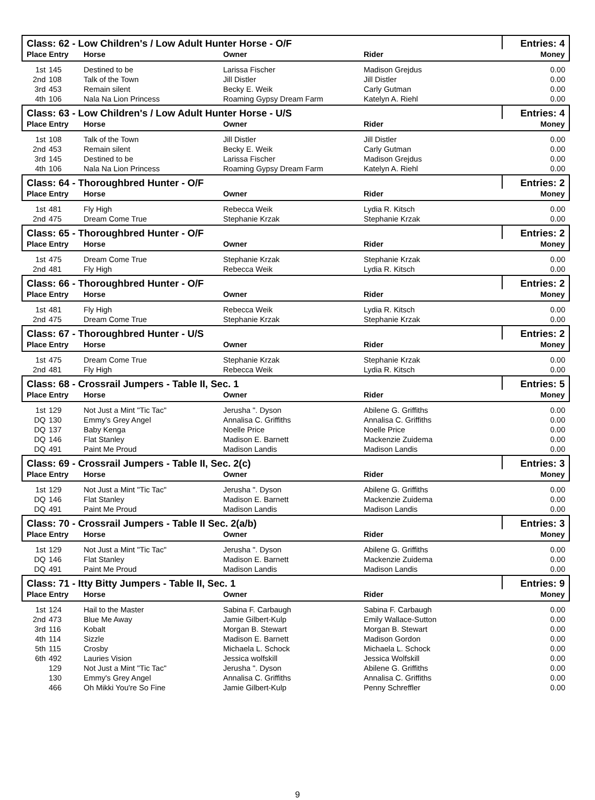| Class: 62 - Low Children's / Low Adult Hunter Horse - O/F | | | | | Entries: 4 |
| Place Entry | | Horse | Owner | Rider | Money |
| 1st | 145 | Destined to be | Larissa Fischer | Madison Grejdus | 0.00 |
| 2nd | 108 | Talk of the Town | Jill Distler | Jill Distler | 0.00 |
| 3rd | 453 | Remain silent | Becky E. Weik | Carly Gutman | 0.00 |
| 4th | 106 | Nala Na Lion Princess | Roaming Gypsy Dream Farm | Katelyn A. Riehl | 0.00 |
| Class: 63 - Low Children's / Low Adult Hunter Horse - U/S | | | | | Entries: 4 |
| Place Entry | | Horse | Owner | Rider | Money |
| 1st | 108 | Talk of the Town | Jill Distler | Jill Distler | 0.00 |
| 2nd | 453 | Remain silent | Becky E. Weik | Carly Gutman | 0.00 |
| 3rd | 145 | Destined to be | Larissa Fischer | Madison Grejdus | 0.00 |
| 4th | 106 | Nala Na Lion Princess | Roaming Gypsy Dream Farm | Katelyn A. Riehl | 0.00 |
| Class: 64 - Thoroughbred Hunter - O/F | | | | | Entries: 2 |
| Place Entry | | Horse | Owner | Rider | Money |
| 1st | 481 | Fly High | Rebecca Weik | Lydia R. Kitsch | 0.00 |
| 2nd | 475 | Dream Come True | Stephanie Krzak | Stephanie Krzak | 0.00 |
| Class: 65 - Thoroughbred Hunter - O/F | | | | | Entries: 2 |
| Place Entry | | Horse | Owner | Rider | Money |
| 1st | 475 | Dream Come True | Stephanie Krzak | Stephanie Krzak | 0.00 |
| 2nd | 481 | Fly High | Rebecca Weik | Lydia R. Kitsch | 0.00 |
| Class: 66 - Thoroughbred Hunter - O/F | | | | | Entries: 2 |
| Place Entry | | Horse | Owner | Rider | Money |
| 1st | 481 | Fly High | Rebecca Weik | Lydia R. Kitsch | 0.00 |
| 2nd | 475 | Dream Come True | Stephanie Krzak | Stephanie Krzak | 0.00 |
| Class: 67 - Thoroughbred Hunter - U/S | | | | | Entries: 2 |
| Place Entry | | Horse | Owner | Rider | Money |
| 1st | 475 | Dream Come True | Stephanie Krzak | Stephanie Krzak | 0.00 |
| 2nd | 481 | Fly High | Rebecca Weik | Lydia R. Kitsch | 0.00 |
| Class: 68 - Crossrail Jumpers - Table II, Sec. 1 | | | | | Entries: 5 |
| Place Entry | | Horse | Owner | Rider | Money |
| 1st | 129 | Not Just a Mint "Tic Tac" | Jerusha ". Dyson | Abilene G. Griffiths | 0.00 |
| DQ | 130 | Emmy's Grey Angel | Annalisa C. Griffiths | Annalisa C. Griffiths | 0.00 |
| DQ | 137 | Baby Kenga | Noelle Price | Noelle Price | 0.00 |
| DQ | 146 | Flat Stanley | Madison E. Barnett | Mackenzie Zuidema | 0.00 |
| DQ | 491 | Paint Me Proud | Madison Landis | Madison Landis | 0.00 |
| Class: 69 - Crossrail Jumpers - Table II, Sec. 2(c) | | | | | Entries: 3 |
| Place Entry | | Horse | Owner | Rider | Money |
| 1st | 129 | Not Just a Mint "Tic Tac" | Jerusha ". Dyson | Abilene G. Griffiths | 0.00 |
| DQ | 146 | Flat Stanley | Madison E. Barnett | Mackenzie Zuidema | 0.00 |
| DQ | 491 | Paint Me Proud | Madison Landis | Madison Landis | 0.00 |
| Class: 70 - Crossrail Jumpers - Table II Sec. 2(a/b) | | | | | Entries: 3 |
| Place Entry | | Horse | Owner | Rider | Money |
| 1st | 129 | Not Just a Mint "Tic Tac" | Jerusha ". Dyson | Abilene G. Griffiths | 0.00 |
| DQ | 146 | Flat Stanley | Madison E. Barnett | Mackenzie Zuidema | 0.00 |
| DQ | 491 | Paint Me Proud | Madison Landis | Madison Landis | 0.00 |
| Class: 71 - Itty Bitty Jumpers - Table II, Sec. 1 | | | | | Entries: 9 |
| Place Entry | | Horse | Owner | Rider | Money |
| 1st | 124 | Hail to the Master | Sabina F. Carbaugh | Sabina F. Carbaugh | 0.00 |
| 2nd | 473 | Blue Me Away | Jamie Gilbert-Kulp | Emily Wallace-Sutton | 0.00 |
| 3rd | 116 | Kobalt | Morgan B. Stewart | Morgan B. Stewart | 0.00 |
| 4th | 114 | Sizzle | Madison E. Barnett | Madison Gordon | 0.00 |
| 5th | 115 | Crosby | Michaela L. Schock | Michaela L. Schock | 0.00 |
| 6th | 492 | Lauries Vision | Jessica wolfskill | Jessica Wolfskill | 0.00 |
| | 129 | Not Just a Mint "Tic Tac" | Jerusha ". Dyson | Abilene G. Griffiths | 0.00 |
| | 130 | Emmy's Grey Angel | Annalisa C. Griffiths | Annalisa C. Griffiths | 0.00 |
| | 466 | Oh Mikki You're So Fine | Jamie Gilbert-Kulp | Penny Schreffler | 0.00 |
9